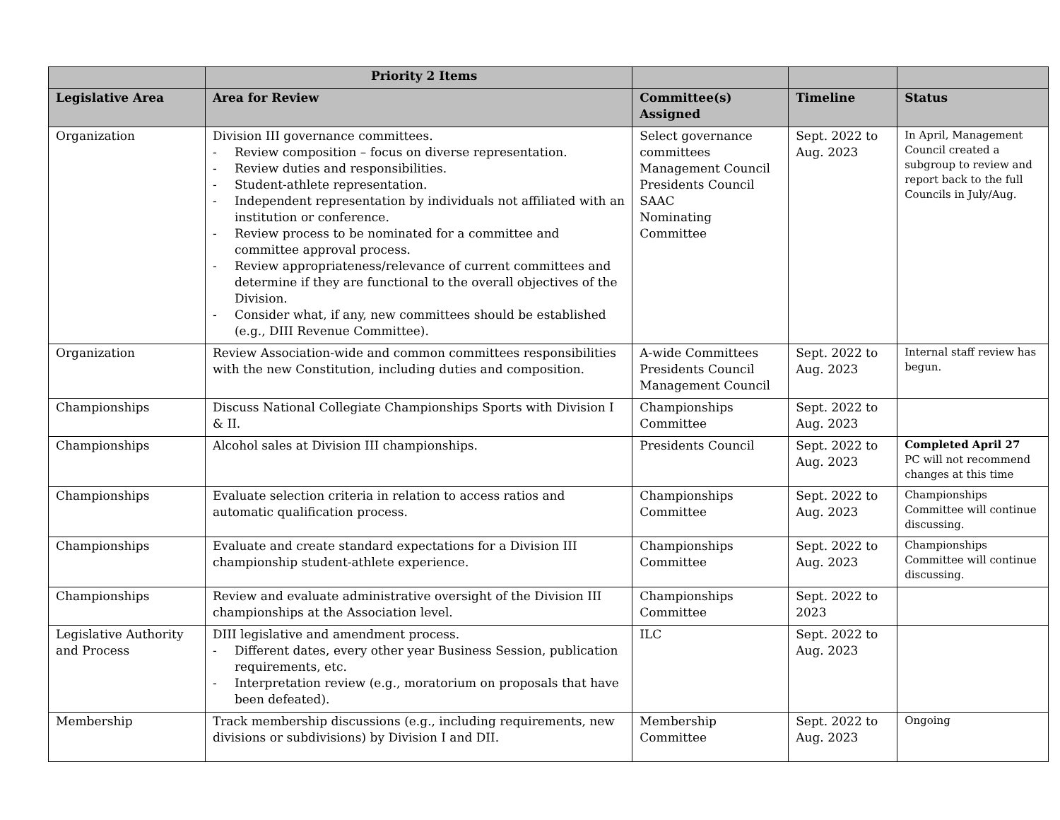| | Priority 2 Items | | | |
| --- | --- | --- | --- | --- |
| Legislative Area | Area for Review | Committee(s) Assigned | Timeline | Status |
| Organization | Division III governance committees. - Review composition – focus on diverse representation. - Review duties and responsibilities. - Student-athlete representation. - Independent representation by individuals not affiliated with an institution or conference. - Review process to be nominated for a committee and committee approval process. - Review appropriateness/relevance of current committees and determine if they are functional to the overall objectives of the Division. - Consider what, if any, new committees should be established (e.g., DIII Revenue Committee). | Select governance committees Management Council Presidents Council SAAC Nominating Committee | Sept. 2022 to Aug. 2023 | In April, Management Council created a subgroup to review and report back to the full Councils in July/Aug. |
| Organization | Review Association-wide and common committees responsibilities with the new Constitution, including duties and composition. | A-wide Committees Presidents Council Management Council | Sept. 2022 to Aug. 2023 | Internal staff review has begun. |
| Championships | Discuss National Collegiate Championships Sports with Division I & II. | Championships Committee | Sept. 2022 to Aug. 2023 | |
| Championships | Alcohol sales at Division III championships. | Presidents Council | Sept. 2022 to Aug. 2023 | Completed April 27 PC will not recommend changes at this time |
| Championships | Evaluate selection criteria in relation to access ratios and automatic qualification process. | Championships Committee | Sept. 2022 to Aug. 2023 | Championships Committee will continue discussing. |
| Championships | Evaluate and create standard expectations for a Division III championship student-athlete experience. | Championships Committee | Sept. 2022 to Aug. 2023 | Championships Committee will continue discussing. |
| Championships | Review and evaluate administrative oversight of the Division III championships at the Association level. | Championships Committee | Sept. 2022 to 2023 | |
| Legislative Authority and Process | DIII legislative and amendment process. - Different dates, every other year Business Session, publication requirements, etc. - Interpretation review (e.g., moratorium on proposals that have been defeated). | ILC | Sept. 2022 to Aug. 2023 | |
| Membership | Track membership discussions (e.g., including requirements, new divisions or subdivisions) by Division I and DII. | Membership Committee | Sept. 2022 to Aug. 2023 | Ongoing |